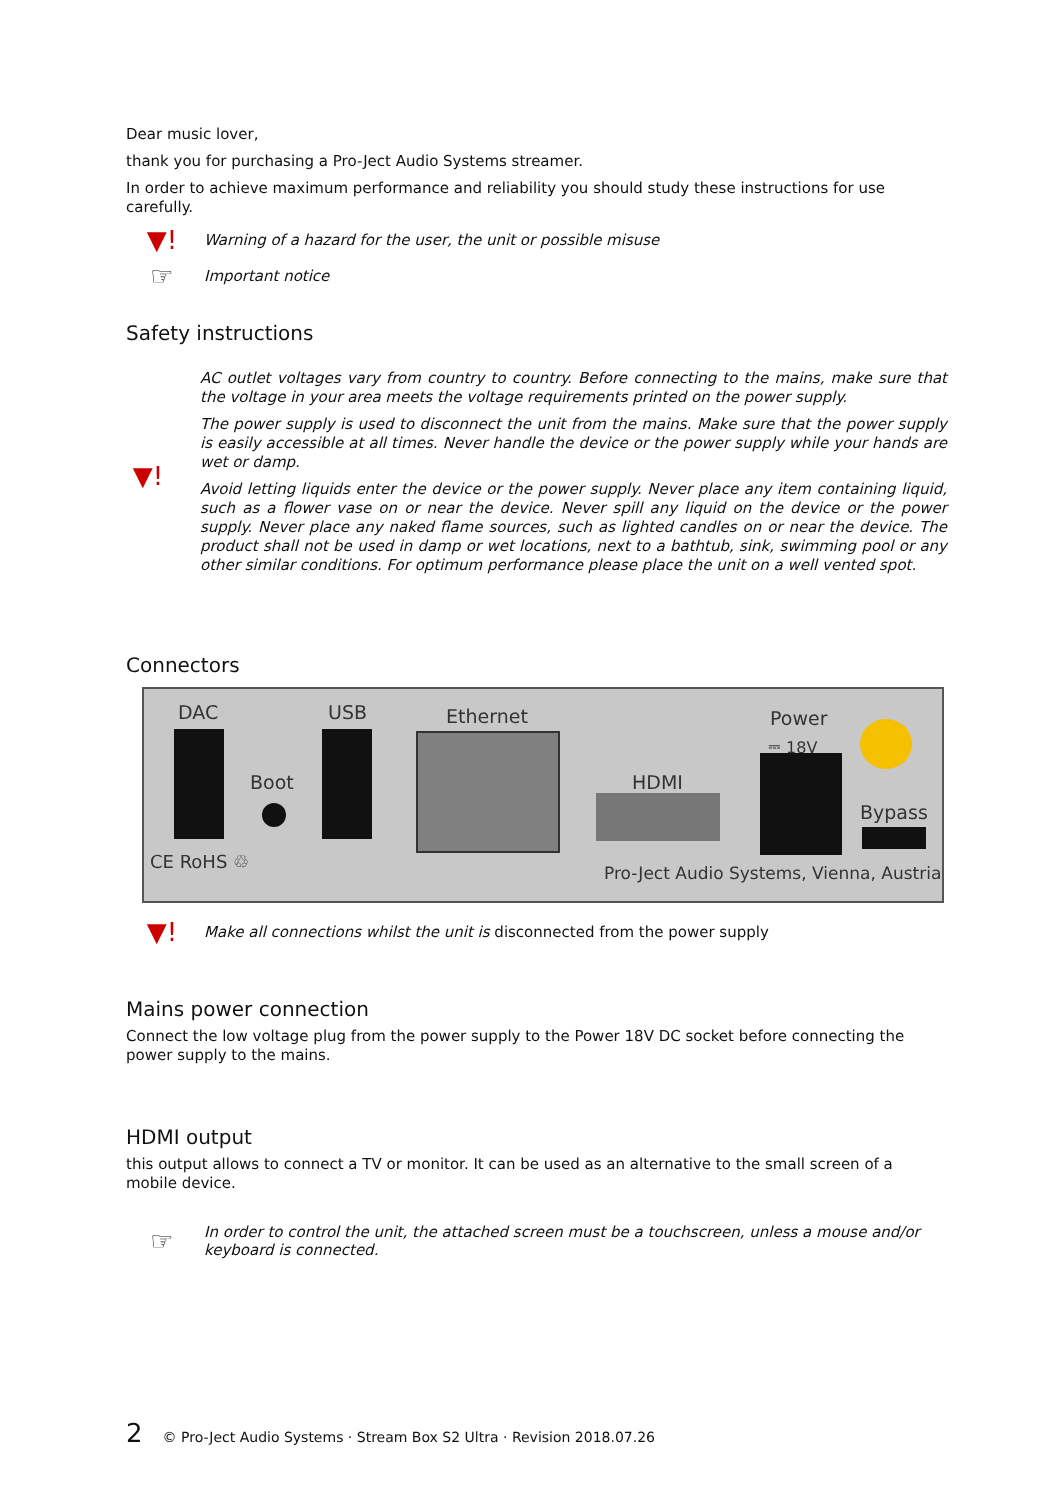Dear music lover,
thank you for purchasing a Pro-Ject Audio Systems streamer.
In order to achieve maximum performance and reliability you should study these instructions for use carefully.
▼!
Warning of a hazard for the user, the unit or possible misuse
☞
Important notice
Safety instructions
▼!
AC outlet voltages vary from country to country. Before connecting to the mains, make sure that the voltage in your area meets the voltage requirements printed on the power supply.
The power supply is used to disconnect the unit from the mains. Make sure that the power supply is easily accessible at all times. Never handle the device or the power supply while your hands are wet or damp.
Avoid letting liquids enter the device or the power supply. Never place any item containing liquid, such as a flower vase on or near the device. Never spill any liquid on the device or the power supply. Never place any naked flame sources, such as lighted candles on or near the device. The product shall not be used in damp or wet locations, next to a bathtub, sink, swimming pool or any other similar conditions. For optimum performance please place the unit on a well vented spot.
Connectors
DAC USB Ethernet Power
⎓ 18V
Boot HDMI
Bypass
CE RoHS ♲
Pro-Ject Audio Systems, Vienna, Austria
▼!
Make all connections whilst the unit is disconnected from the power supply
Mains power connection
Connect the low voltage plug from the power supply to the Power 18V DC socket before connecting the power supply to the mains.
HDMI output
this output allows to connect a TV or monitor. It can be used as an alternative to the small screen of a mobile device.
☞
In order to control the unit, the attached screen must be a touchscreen, unless a mouse and/or keyboard is connected.
2 © Pro-Ject Audio Systems · Stream Box S2 Ultra · Revision 2018.07.26